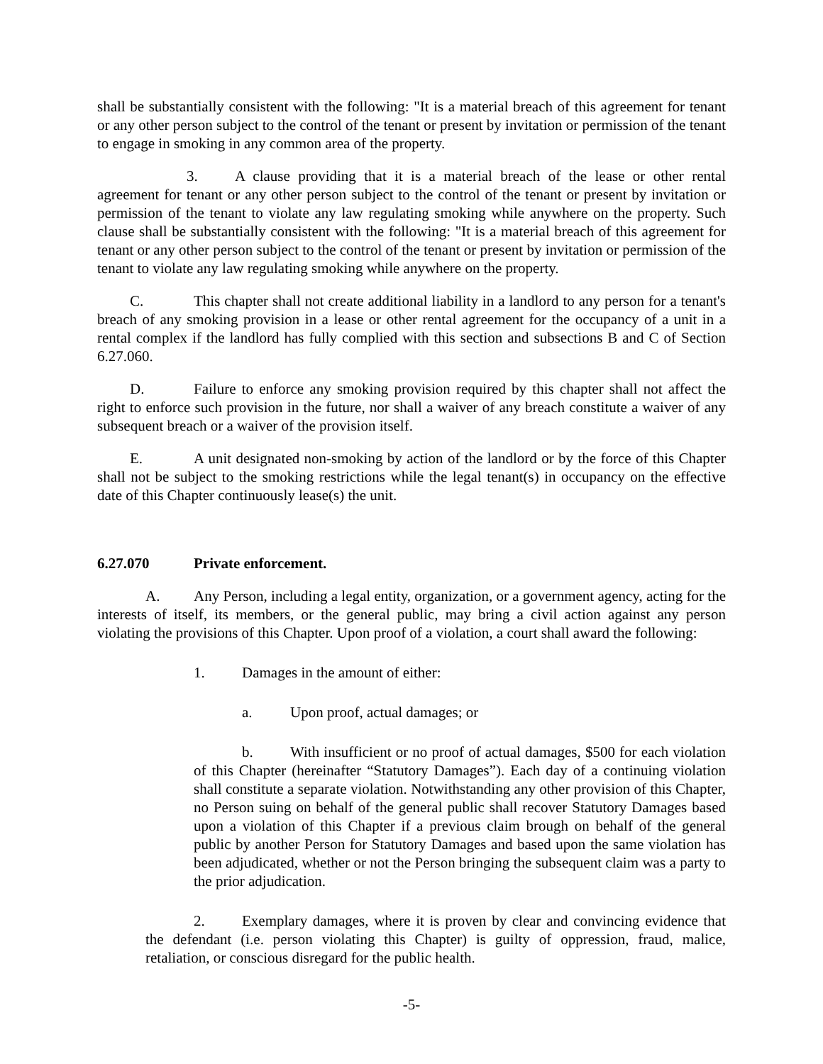shall be substantially consistent with the following: "It is a material breach of this agreement for tenant or any other person subject to the control of the tenant or present by invitation or permission of the tenant to engage in smoking in any common area of the property.
3. A clause providing that it is a material breach of the lease or other rental agreement for tenant or any other person subject to the control of the tenant or present by invitation or permission of the tenant to violate any law regulating smoking while anywhere on the property. Such clause shall be substantially consistent with the following: "It is a material breach of this agreement for tenant or any other person subject to the control of the tenant or present by invitation or permission of the tenant to violate any law regulating smoking while anywhere on the property.
C. This chapter shall not create additional liability in a landlord to any person for a tenant's breach of any smoking provision in a lease or other rental agreement for the occupancy of a unit in a rental complex if the landlord has fully complied with this section and subsections B and C of Section 6.27.060.
D. Failure to enforce any smoking provision required by this chapter shall not affect the right to enforce such provision in the future, nor shall a waiver of any breach constitute a waiver of any subsequent breach or a waiver of the provision itself.
E. A unit designated non-smoking by action of the landlord or by the force of this Chapter shall not be subject to the smoking restrictions while the legal tenant(s) in occupancy on the effective date of this Chapter continuously lease(s) the unit.
6.27.070 Private enforcement.
A. Any Person, including a legal entity, organization, or a government agency, acting for the interests of itself, its members, or the general public, may bring a civil action against any person violating the provisions of this Chapter. Upon proof of a violation, a court shall award the following:
1. Damages in the amount of either:
a. Upon proof, actual damages; or
b. With insufficient or no proof of actual damages, $500 for each violation of this Chapter (hereinafter “Statutory Damages”). Each day of a continuing violation shall constitute a separate violation. Notwithstanding any other provision of this Chapter, no Person suing on behalf of the general public shall recover Statutory Damages based upon a violation of this Chapter if a previous claim brough on behalf of the general public by another Person for Statutory Damages and based upon the same violation has been adjudicated, whether or not the Person bringing the subsequent claim was a party to the prior adjudication.
2. Exemplary damages, where it is proven by clear and convincing evidence that the defendant (i.e. person violating this Chapter) is guilty of oppression, fraud, malice, retaliation, or conscious disregard for the public health.
-5-